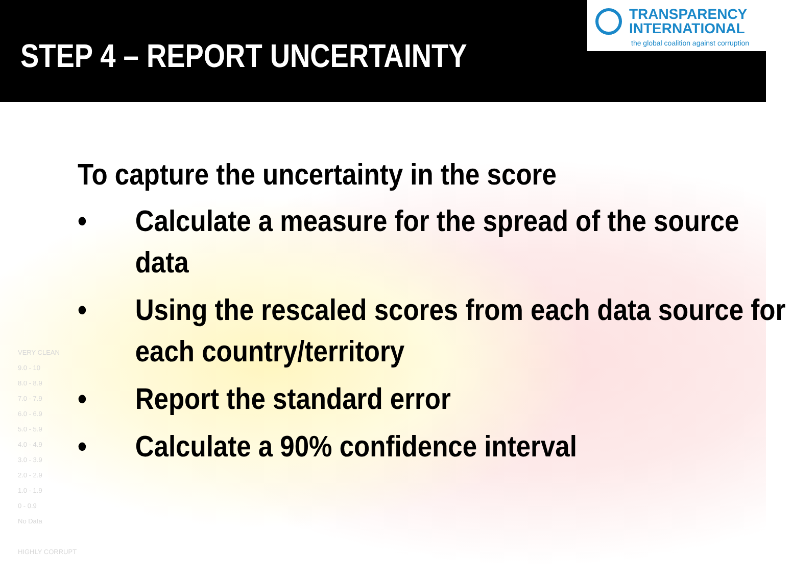STEP 4 – REPORT UNCERTAINTY
TRANSPARENCY
INTERNATIONAL
the global coalition against corruption
VERY CLEAN
9.0 - 10
8.0 - 8.9
7.0 - 7.9
6.0 - 6.9
5.0 - 5.9
4.0 - 4.9
3.0 - 3.9
2.0 - 2.9
1.0 - 1.9
0 - 0.9
No Data
HIGHLY CORRUPT
To capture the uncertainty in the score
• Calculate a measure for the spread of the source data
• Using the rescaled scores from each data source for each country/territory
• Report the standard error
• Calculate a 90% confidence interval